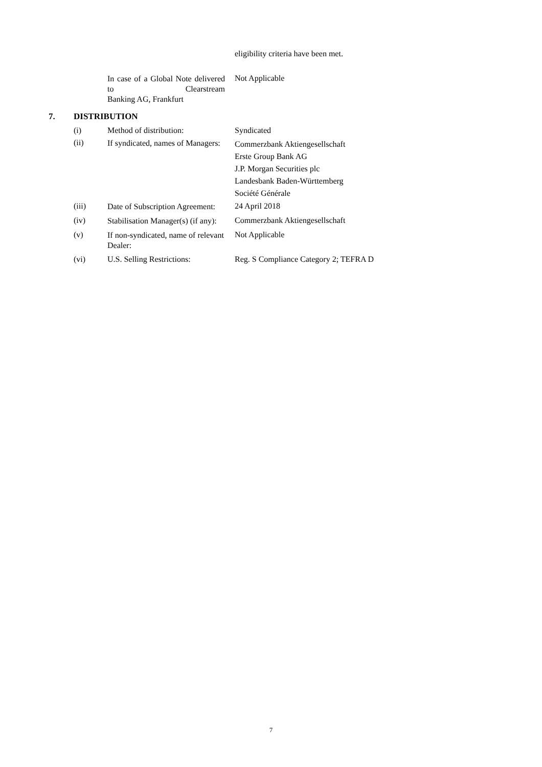eligibility criteria have been met.
| In case of a Global Note delivered to Clearstream | Not Applicable |
| Banking AG, Frankfurt | |
| 7. | DISTRIBUTION | | |
| | (i) | Method of distribution: | Syndicated |
| | (ii) | If syndicated, names of Managers: | Commerzbank Aktiengesellschaft Erste Group Bank AG J.P. Morgan Securities plc Landesbank Baden-Württemberg Société Générale |
| | (iii) | Date of Subscription Agreement: | 24 April 2018 |
| | (iv) | Stabilisation Manager(s) (if any): | Commerzbank Aktiengesellschaft |
| | (v) | If non-syndicated, name of relevant Dealer: | Not Applicable |
| | (vi) | U.S. Selling Restrictions: | Reg. S Compliance Category 2; TEFRA D |
7